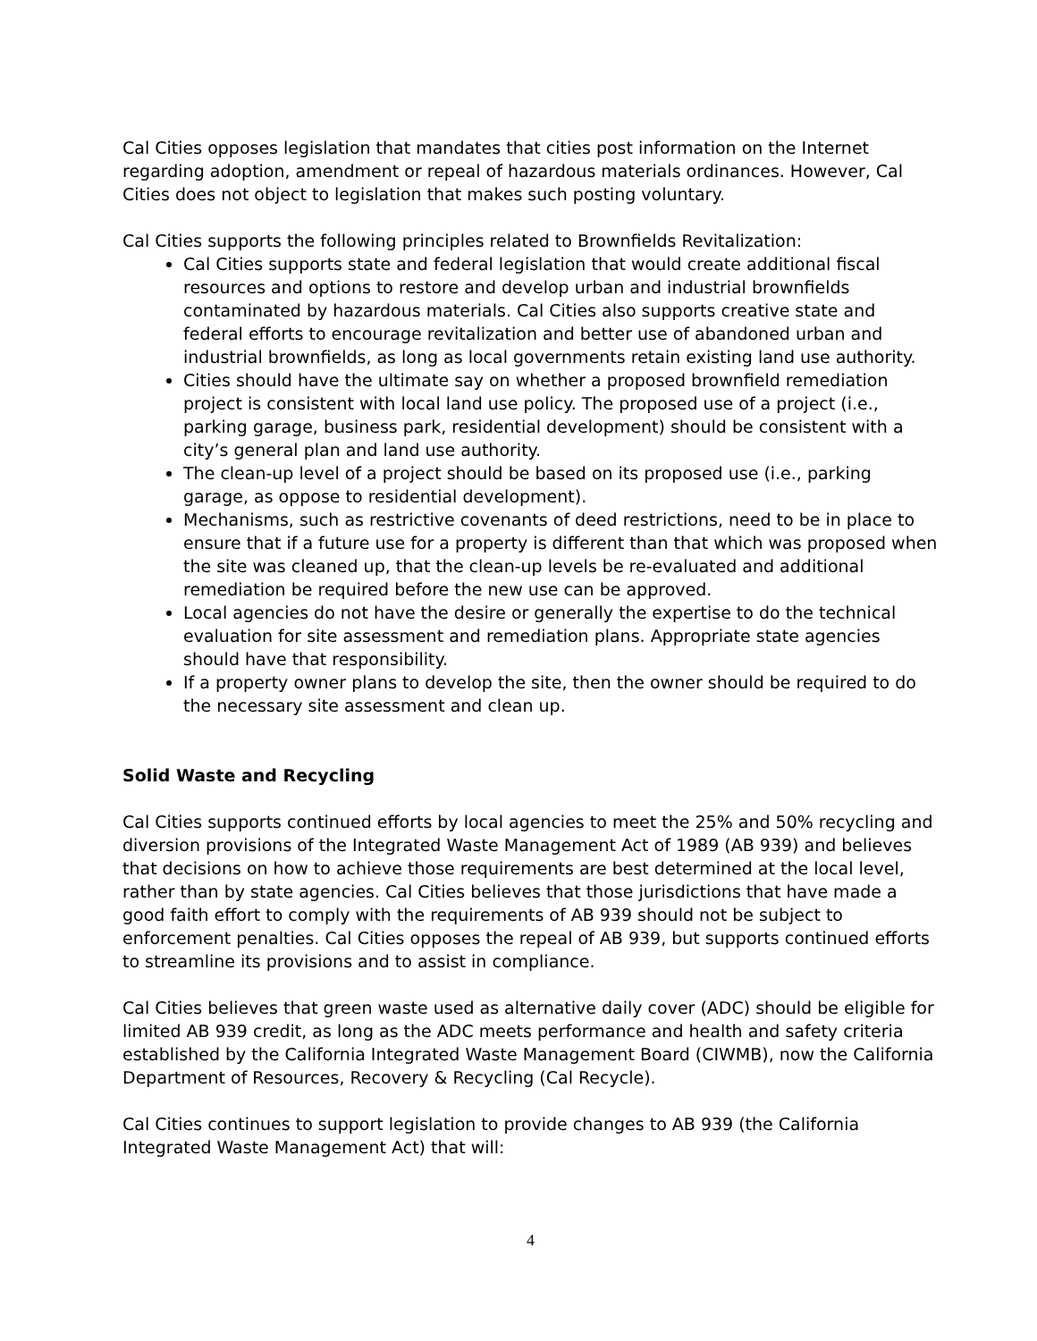Cal Cities opposes legislation that mandates that cities post information on the Internet regarding adoption, amendment or repeal of hazardous materials ordinances. However, Cal Cities does not object to legislation that makes such posting voluntary.
Cal Cities supports the following principles related to Brownfields Revitalization:
Cal Cities supports state and federal legislation that would create additional fiscal resources and options to restore and develop urban and industrial brownfields contaminated by hazardous materials. Cal Cities also supports creative state and federal efforts to encourage revitalization and better use of abandoned urban and industrial brownfields, as long as local governments retain existing land use authority.
Cities should have the ultimate say on whether a proposed brownfield remediation project is consistent with local land use policy. The proposed use of a project (i.e., parking garage, business park, residential development) should be consistent with a city’s general plan and land use authority.
The clean-up level of a project should be based on its proposed use (i.e., parking garage, as oppose to residential development).
Mechanisms, such as restrictive covenants of deed restrictions, need to be in place to ensure that if a future use for a property is different than that which was proposed when the site was cleaned up, that the clean-up levels be re-evaluated and additional remediation be required before the new use can be approved.
Local agencies do not have the desire or generally the expertise to do the technical evaluation for site assessment and remediation plans. Appropriate state agencies should have that responsibility.
If a property owner plans to develop the site, then the owner should be required to do the necessary site assessment and clean up.
Solid Waste and Recycling
Cal Cities supports continued efforts by local agencies to meet the 25% and 50% recycling and diversion provisions of the Integrated Waste Management Act of 1989 (AB 939) and believes that decisions on how to achieve those requirements are best determined at the local level, rather than by state agencies. Cal Cities believes that those jurisdictions that have made a good faith effort to comply with the requirements of AB 939 should not be subject to enforcement penalties. Cal Cities opposes the repeal of AB 939, but supports continued efforts to streamline its provisions and to assist in compliance.
Cal Cities believes that green waste used as alternative daily cover (ADC) should be eligible for limited AB 939 credit, as long as the ADC meets performance and health and safety criteria established by the California Integrated Waste Management Board (CIWMB), now the California Department of Resources, Recovery & Recycling (Cal Recycle).
Cal Cities continues to support legislation to provide changes to AB 939 (the California Integrated Waste Management Act) that will:
4